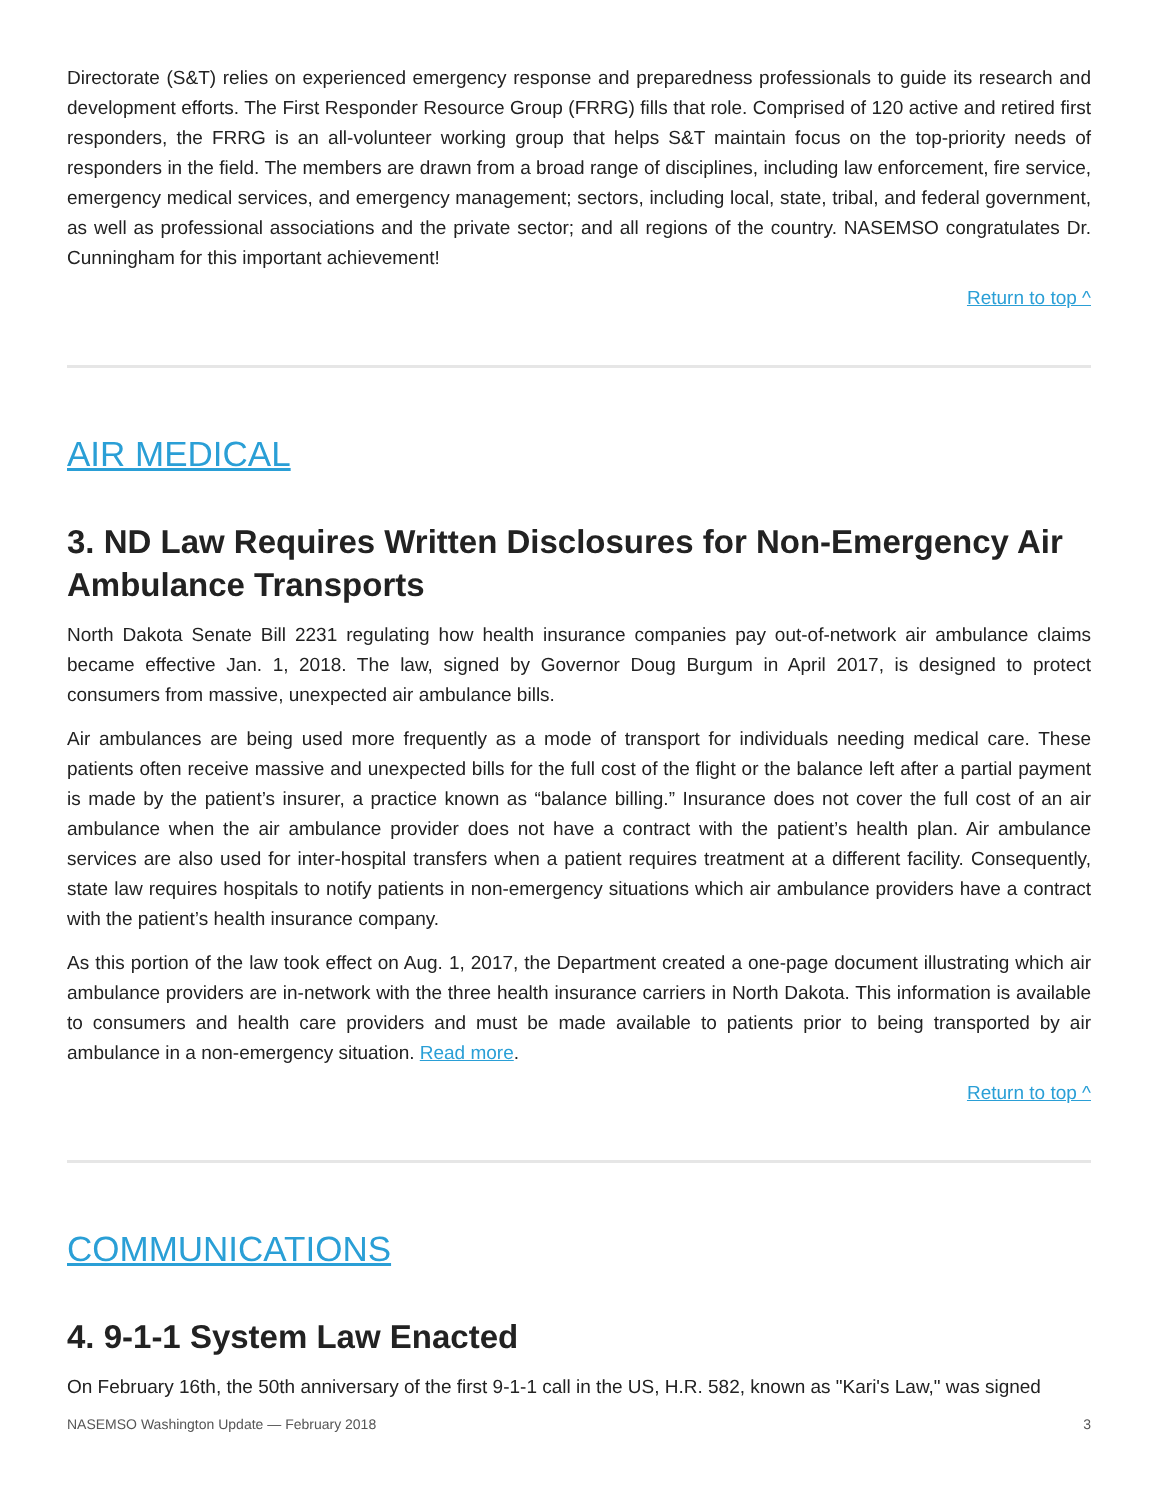Directorate (S&T) relies on experienced emergency response and preparedness professionals to guide its research and development efforts. The First Responder Resource Group (FRRG) fills that role. Comprised of 120 active and retired first responders, the FRRG is an all-volunteer working group that helps S&T maintain focus on the top-priority needs of responders in the field. The members are drawn from a broad range of disciplines, including law enforcement, fire service, emergency medical services, and emergency management; sectors, including local, state, tribal, and federal government, as well as professional associations and the private sector; and all regions of the country. NASEMSO congratulates Dr. Cunningham for this important achievement!
Return to top ^
AIR MEDICAL
3. ND Law Requires Written Disclosures for Non-Emergency Air Ambulance Transports
North Dakota Senate Bill 2231 regulating how health insurance companies pay out-of-network air ambulance claims became effective Jan. 1, 2018. The law, signed by Governor Doug Burgum in April 2017, is designed to protect consumers from massive, unexpected air ambulance bills.
Air ambulances are being used more frequently as a mode of transport for individuals needing medical care. These patients often receive massive and unexpected bills for the full cost of the flight or the balance left after a partial payment is made by the patient’s insurer, a practice known as “balance billing.” Insurance does not cover the full cost of an air ambulance when the air ambulance provider does not have a contract with the patient’s health plan. Air ambulance services are also used for inter-hospital transfers when a patient requires treatment at a different facility. Consequently, state law requires hospitals to notify patients in non-emergency situations which air ambulance providers have a contract with the patient’s health insurance company.
As this portion of the law took effect on Aug. 1, 2017, the Department created a one-page document illustrating which air ambulance providers are in-network with the three health insurance carriers in North Dakota. This information is available to consumers and health care providers and must be made available to patients prior to being transported by air ambulance in a non-emergency situation. Read more.
Return to top ^
COMMUNICATIONS
4. 9-1-1 System Law Enacted
On February 16th, the 50th anniversary of the first 9-1-1 call in the US, H.R. 582, known as "Kari's Law," was signed
NASEMSO Washington Update — February 2018 3